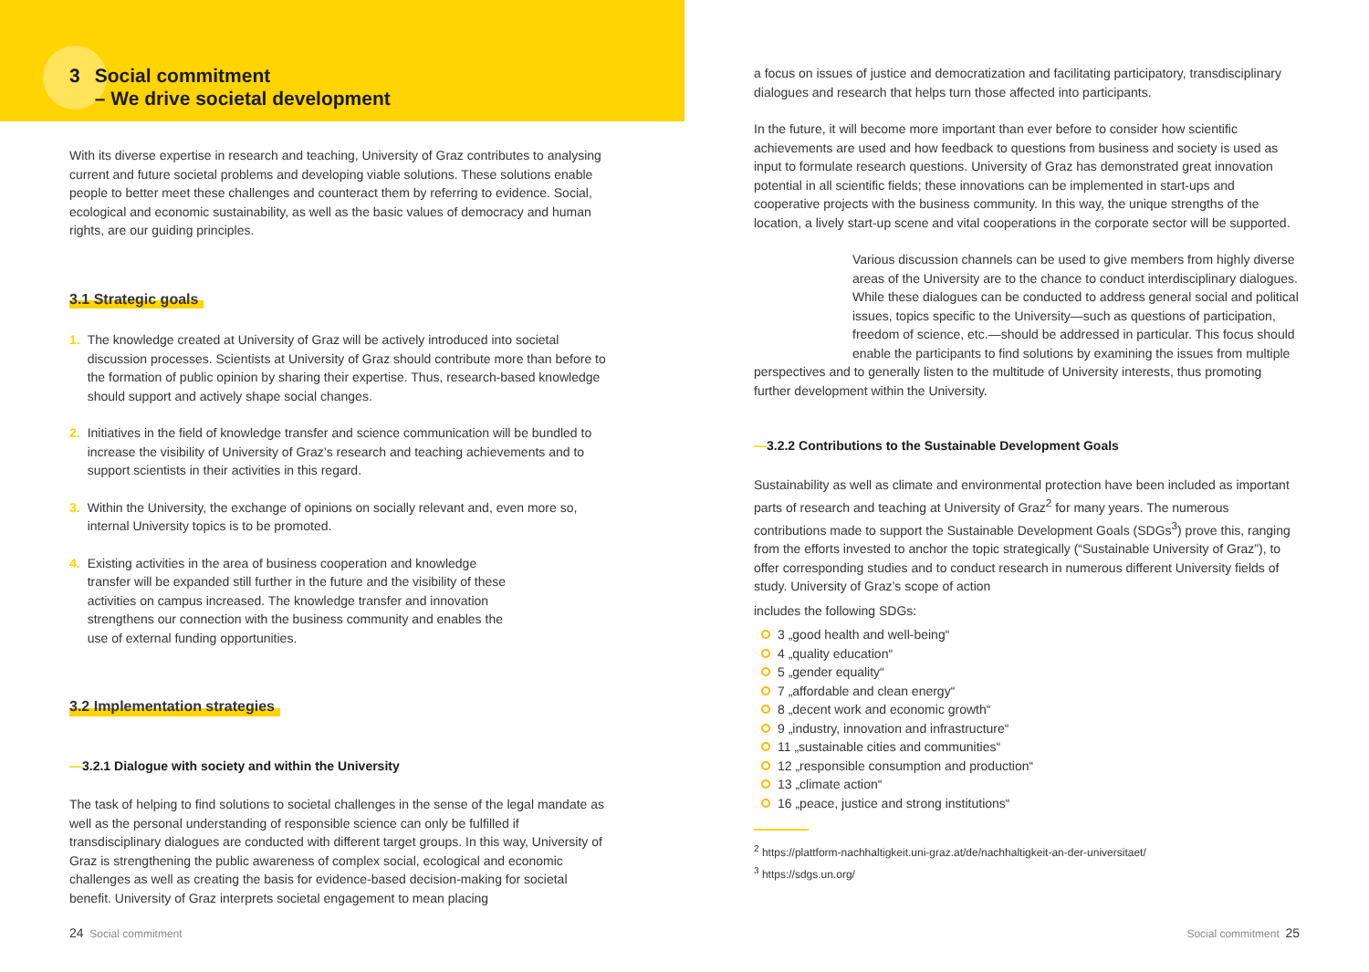3 Social commitment
– We drive societal development
With its diverse expertise in research and teaching, University of Graz contributes to analysing current and future societal problems and developing viable solutions. These solutions enable people to better meet these challenges and counteract them by referring to evidence. Social, ecological and economic sustainability, as well as the basic values of democracy and human rights, are our guiding principles.
3.1 Strategic goals
1. The knowledge created at University of Graz will be actively introduced into societal discussion processes. Scientists at University of Graz should contribute more than before to the formation of public opinion by sharing their expertise. Thus, research-based knowledge should support and actively shape social changes.
2. Initiatives in the field of knowledge transfer and science communication will be bundled to increase the visibility of University of Graz’s research and teaching achievements and to support scientists in their activities in this regard.
3. Within the University, the exchange of opinions on socially relevant and, even more so, internal University topics is to be promoted.
4. Existing activities in the area of business cooperation and knowledge transfer will be expanded still further in the future and the visibility of these activities on campus increased. The knowledge transfer and innovation strengthens our connection with the business community and enables the use of external funding opportunities.
3.2 Implementation strategies
—3.2.1 Dialogue with society and within the University
The task of helping to find solutions to societal challenges in the sense of the legal mandate as well as the personal understanding of responsible science can only be fulfilled if transdisciplinary dialogues are conducted with different target groups. In this way, University of Graz is strengthening the public awareness of complex social, ecological and economic challenges as well as creating the basis for evidence-based decision-making for societal benefit. University of Graz interprets societal engagement to mean placing
a focus on issues of justice and democratization and facilitating participatory, transdisciplinary dialogues and research that helps turn those affected into participants.
In the future, it will become more important than ever before to consider how scientific achievements are used and how feedback to questions from business and society is used as input to formulate research questions. University of Graz has demonstrated great innovation potential in all scientific fields; these innovations can be implemented in start-ups and cooperative projects with the business community. In this way, the unique strengths of the location, a lively start-up scene and vital cooperations in the corporate sector will be supported.
Various discussion channels can be used to give members from highly diverse areas of the University are to the chance to conduct interdisciplinary dialogues. While these dialogues can be conducted to address general social and political issues, topics specific to the University—such as questions of participation, freedom of science, etc.—should be addressed in particular. This focus should enable the participants to find solutions by examining the issues from multiple perspectives and to generally listen to the multitude of University interests, thus promoting further development within the University.
—3.2.2 Contributions to the Sustainable Development Goals
Sustainability as well as climate and environmental protection have been included as important parts of research and teaching at University of Graz<sup>2</sup> for many years. The numerous contributions made to support the Sustainable Development Goals (SDGs<sup>3</sup>) prove this, ranging from the efforts invested to anchor the topic strategically (“Sustainable University of Graz”), to offer corresponding studies and to conduct research in numerous different University fields of study. University of Graz’s scope of action
includes the following SDGs:
3 „good health and well-being“
4 „quality education“
5 „gender equality“
7 „affordable and clean energy“
8 „decent work and economic growth“
9 „industry, innovation and infrastructure“
11 „sustainable cities and communities“
12 „responsible consumption and production“
13 „climate action“
16 „peace, justice and strong institutions“
<sup>2</sup> https://plattform-nachhaltigkeit.uni-graz.at/de/nachhaltigkeit-an-der-universitaet/
<sup>3</sup> https://sdgs.un.org/
24 Social commitment Social commitment 25